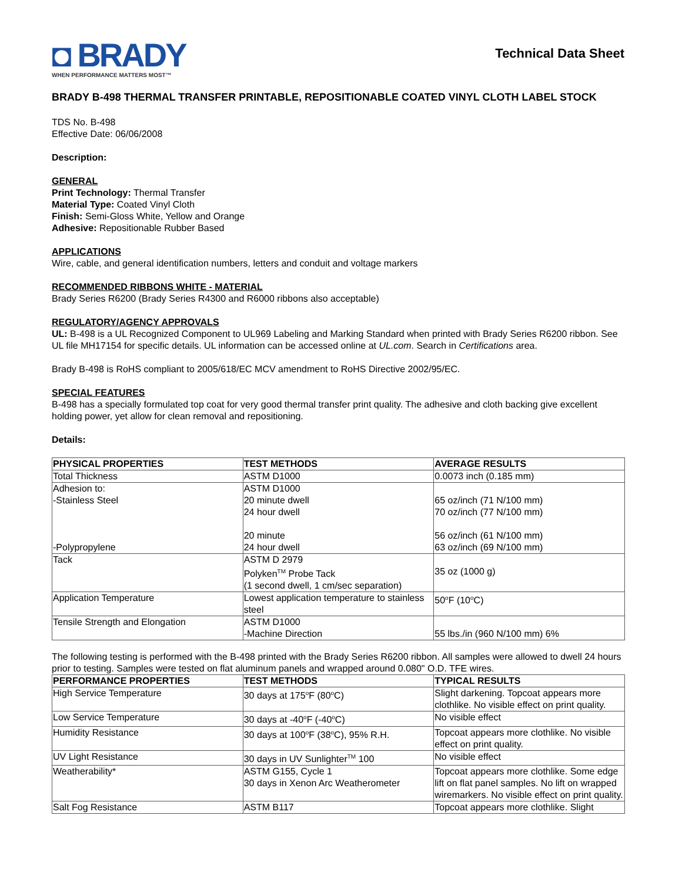◘ BRADY
WHEN PERFORMANCE MATTERS MOST™
Technical Data Sheet
BRADY B-498 THERMAL TRANSFER PRINTABLE, REPOSITIONABLE COATED VINYL CLOTH LABEL STOCK
TDS No. B-498
Effective Date: 06/06/2008
Description:
GENERAL
Print Technology: Thermal Transfer
Material Type: Coated Vinyl Cloth
Finish: Semi-Gloss White, Yellow and Orange
Adhesive: Repositionable Rubber Based
APPLICATIONS
Wire, cable, and general identification numbers, letters and conduit and voltage markers
RECOMMENDED RIBBONS WHITE - MATERIAL
Brady Series R6200 (Brady Series R4300 and R6000 ribbons also acceptable)
REGULATORY/AGENCY APPROVALS
UL: B-498 is a UL Recognized Component to UL969 Labeling and Marking Standard when printed with Brady Series R6200 ribbon. See UL file MH17154 for specific details. UL information can be accessed online at UL.com. Search in Certifications area.
Brady B-498 is RoHS compliant to 2005/618/EC MCV amendment to RoHS Directive 2002/95/EC.
SPECIAL FEATURES
B-498 has a specially formulated top coat for very good thermal transfer print quality. The adhesive and cloth backing give excellent holding power, yet allow for clean removal and repositioning.
Details:
| PHYSICAL PROPERTIES | TEST METHODS | AVERAGE RESULTS |
| --- | --- | --- |
| Total Thickness | ASTM D1000 | 0.0073 inch (0.185 mm) |
| Adhesion to: -Stainless Steel -Polypropylene | ASTM D1000 20 minute dwell 24 hour dwell 20 minute 24 hour dwell | 65 oz/inch (71 N/100 mm) 70 oz/inch (77 N/100 mm) 56 oz/inch (61 N/100 mm) 63 oz/inch (69 N/100 mm) |
| Tack | ASTM D 2979 Polyken<sup>TM</sup> Probe Tack (1 second dwell, 1 cm/sec separation) | 35 oz (1000 g) |
| Application Temperature | Lowest application temperature to stainless steel | 50<sup>o</sup>F (10<sup>o</sup>C) |
| Tensile Strength and Elongation | ASTM D1000 -Machine Direction | 55 lbs./in (960 N/100 mm) 6% |
The following testing is performed with the B-498 printed with the Brady Series R6200 ribbon. All samples were allowed to dwell 24 hours prior to testing. Samples were tested on flat aluminum panels and wrapped around 0.080" O.D. TFE wires.
| PERFORMANCE PROPERTIES | TEST METHODS | TYPICAL RESULTS |
| --- | --- | --- |
| High Service Temperature | 30 days at 175<sup>o</sup>F (80<sup>o</sup>C) | Slight darkening. Topcoat appears more clothlike. No visible effect on print quality. |
| Low Service Temperature | 30 days at -40<sup>o</sup>F (-40<sup>o</sup>C) | No visible effect |
| Humidity Resistance | 30 days at 100<sup>o</sup>F (38<sup>o</sup>C), 95% R.H. | Topcoat appears more clothlike. No visible effect on print quality. |
| UV Light Resistance | 30 days in UV Sunlighter<sup>TM</sup> 100 | No visible effect |
| Weatherability* | ASTM G155, Cycle 1 30 days in Xenon Arc Weatherometer | Topcoat appears more clothlike. Some edge lift on flat panel samples. No lift on wrapped wiremarkers. No visible effect on print quality. |
| Salt Fog Resistance | ASTM B117 | Topcoat appears more clothlike. Slight |